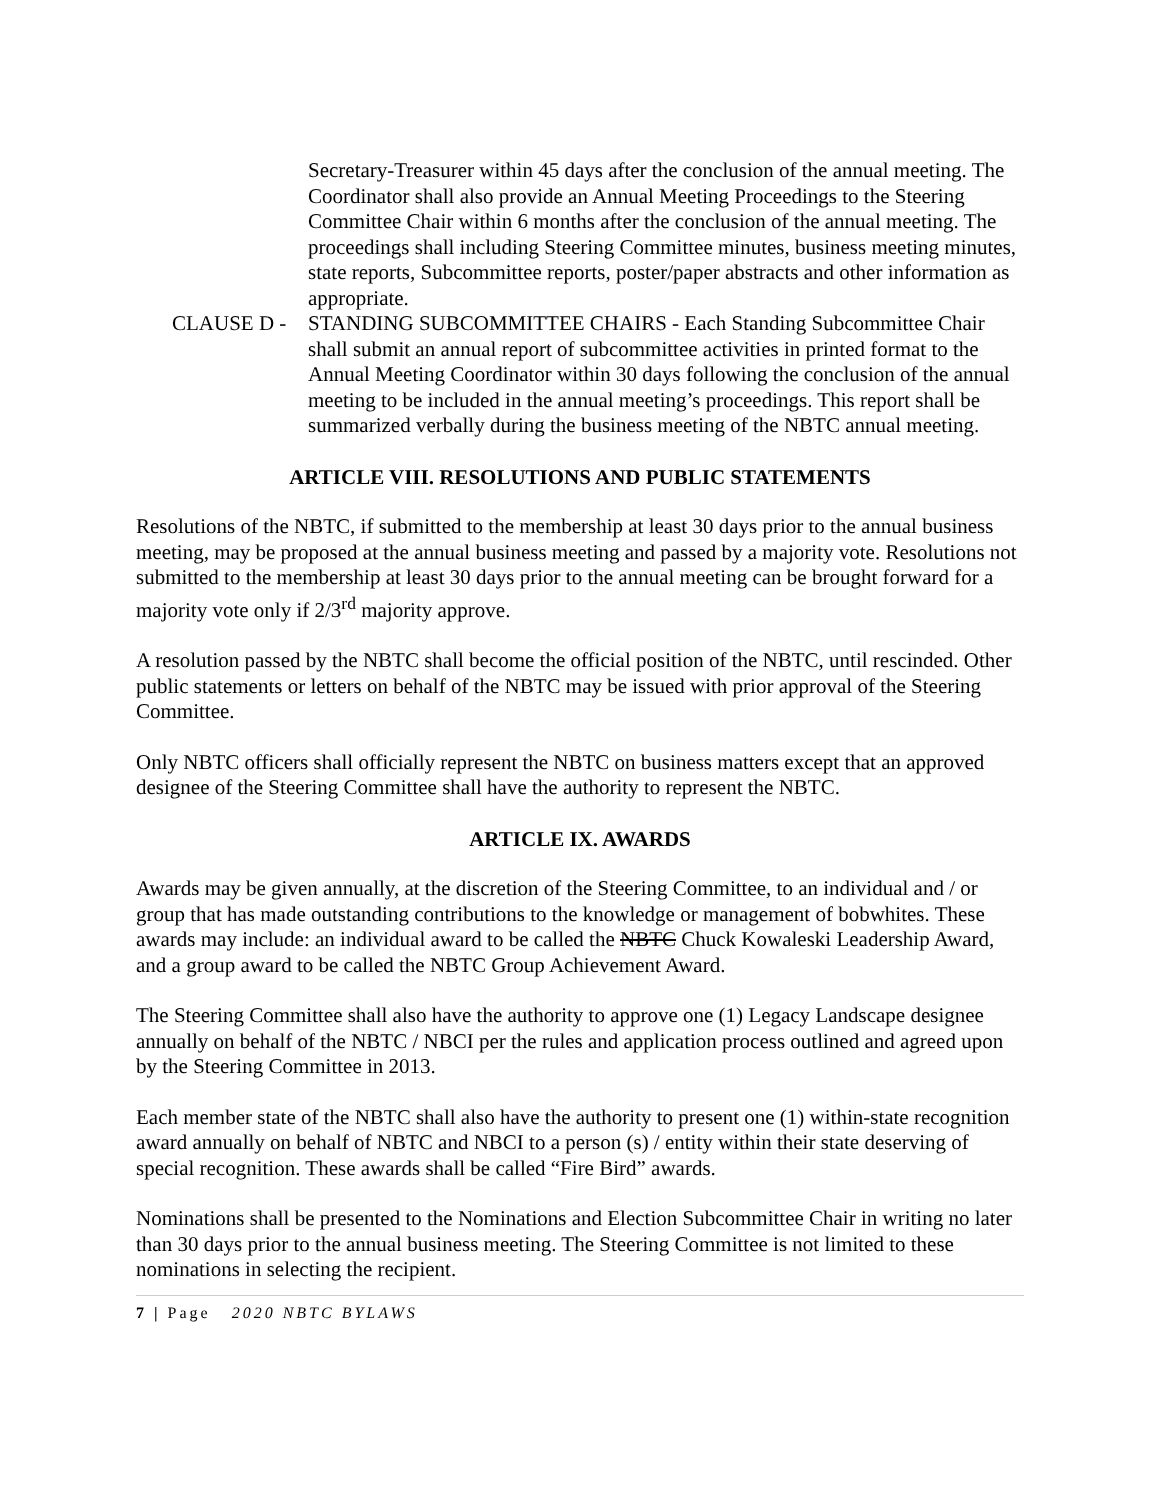Secretary-Treasurer within 45 days after the conclusion of the annual meeting. The Coordinator shall also provide an Annual Meeting Proceedings to the Steering Committee Chair within 6 months after the conclusion of the annual meeting. The proceedings shall including Steering Committee minutes, business meeting minutes, state reports, Subcommittee reports, poster/paper abstracts and other information as appropriate.
CLAUSE D - STANDING SUBCOMMITTEE CHAIRS - Each Standing Subcommittee Chair shall submit an annual report of subcommittee activities in printed format to the Annual Meeting Coordinator within 30 days following the conclusion of the annual meeting to be included in the annual meeting’s proceedings. This report shall be summarized verbally during the business meeting of the NBTC annual meeting.
ARTICLE VIII. RESOLUTIONS AND PUBLIC STATEMENTS
Resolutions of the NBTC, if submitted to the membership at least 30 days prior to the annual business meeting, may be proposed at the annual business meeting and passed by a majority vote. Resolutions not submitted to the membership at least 30 days prior to the annual meeting can be brought forward for a majority vote only if 2/3<sup>rd</sup> majority approve.
A resolution passed by the NBTC shall become the official position of the NBTC, until rescinded. Other public statements or letters on behalf of the NBTC may be issued with prior approval of the Steering Committee.
Only NBTC officers shall officially represent the NBTC on business matters except that an approved designee of the Steering Committee shall have the authority to represent the NBTC.
ARTICLE IX. AWARDS
Awards may be given annually, at the discretion of the Steering Committee, to an individual and / or group that has made outstanding contributions to the knowledge or management of bobwhites. These awards may include: an individual award to be called the NBTC Chuck Kowaleski Leadership Award, and a group award to be called the NBTC Group Achievement Award.
The Steering Committee shall also have the authority to approve one (1) Legacy Landscape designee annually on behalf of the NBTC / NBCI per the rules and application process outlined and agreed upon by the Steering Committee in 2013.
Each member state of the NBTC shall also have the authority to present one (1) within-state recognition award annually on behalf of NBTC and NBCI to a person (s) / entity within their state deserving of special recognition. These awards shall be called “Fire Bird” awards.
Nominations shall be presented to the Nominations and Election Subcommittee Chair in writing no later than 30 days prior to the annual business meeting. The Steering Committee is not limited to these nominations in selecting the recipient.
7 | Page 2020 NBTC BYLAWS